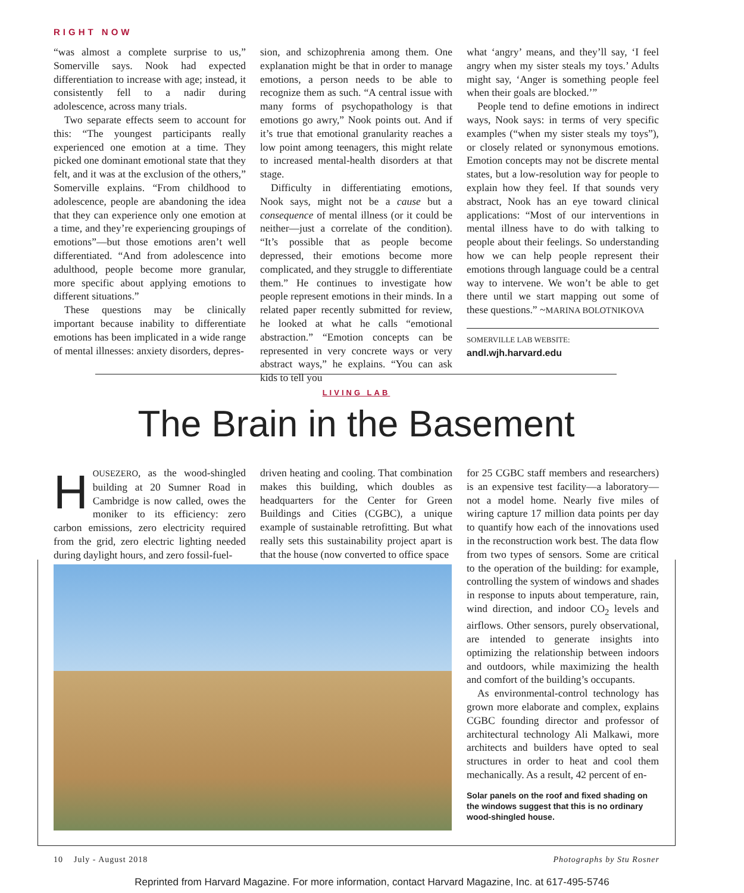RIGHT NOW
“was almost a complete surprise to us,” Somerville says. Nook had expected differentiation to increase with age; instead, it consistently fell to a nadir during adolescence, across many trials.
Two separate effects seem to account for this: “The youngest participants really experienced one emotion at a time. They picked one dominant emotional state that they felt, and it was at the exclusion of the others,” Somerville explains. “From childhood to adolescence, people are abandoning the idea that they can experience only one emotion at a time, and they’re experiencing groupings of emotions”—but those emotions aren’t well differentiated. “And from adolescence into adulthood, people become more granular, more specific about applying emotions to different situations.”
These questions may be clinically important because inability to differentiate emotions has been implicated in a wide range of mental illnesses: anxiety disorders, depres-
sion, and schizophrenia among them. One explanation might be that in order to manage emotions, a person needs to be able to recognize them as such. “A central issue with many forms of psychopathology is that emotions go awry,” Nook points out. And if it’s true that emotional granularity reaches a low point among teenagers, this might relate to increased mental-health disorders at that stage.
Difficulty in differentiating emotions, Nook says, might not be a cause but a consequence of mental illness (or it could be neither—just a correlate of the condition). “It’s possible that as people become depressed, their emotions become more complicated, and they struggle to differentiate them.” He continues to investigate how people represent emotions in their minds. In a related paper recently submitted for review, he looked at what he calls “emotional abstraction.” “Emotion concepts can be represented in very concrete ways or very abstract ways,” he explains. “You can ask kids to tell you
what ‘angry’ means, and they’ll say, ‘I feel angry when my sister steals my toys.’ Adults might say, ‘Anger is something people feel when their goals are blocked.’”
People tend to define emotions in indirect ways, Nook says: in terms of very specific examples (“when my sister steals my toys”), or closely related or synonymous emotions. Emotion concepts may not be discrete mental states, but a low-resolution way for people to explain how they feel. If that sounds very abstract, Nook has an eye toward clinical applications: “Most of our interventions in mental illness have to do with talking to people about their feelings. So understanding how we can help people represent their emotions through language could be a central way to intervene. We won’t be able to get there until we start mapping out some of these questions.” ~MARINA BOLOTNIKOVA
SOMERVILLE LAB WEBSITE:
andl.wjh.harvard.edu
LIVING LAB
The Brain in the Basement
HOUSEZERO, as the wood-shingled building at 20 Sumner Road in Cambridge is now called, owes the moniker to its efficiency: zero carbon emissions, zero electricity required from the grid, zero electric lighting needed during daylight hours, and zero fossil-fuel-
driven heating and cooling. That combination makes this building, which doubles as headquarters for the Center for Green Buildings and Cities (CGBC), a unique example of sustainable retrofitting. But what really sets this sustainability project apart is that the house (now converted to office space
for 25 CGBC staff members and researchers) is an expensive test facility—a laboratory—not a model home. Nearly five miles of wiring capture 17 million data points per day to quantify how each of the innovations used in the reconstruction work best. The data flow from two types of sensors. Some are critical to the operation of the building: for example, controlling the system of windows and shades in response to inputs about temperature, rain, wind direction, and indoor CO<sub>2</sub> levels and airflows. Other sensors, purely observational, are intended to generate insights into optimizing the relationship between indoors and outdoors, while maximizing the health and comfort of the building’s occupants.
As environmental-control technology has grown more elaborate and complex, explains CGBC founding director and professor of architectural technology Ali Malkawi, more architects and builders have opted to seal structures in order to heat and cool them mechanically. As a result, 42 percent of en-
Solar panels on the roof and fixed shading on the windows suggest that this is no ordinary wood-shingled house.
10 July - August 2018 Photographs by Stu Rosner
Reprinted from Harvard Magazine. For more information, contact Harvard Magazine, Inc. at 617-495-5746